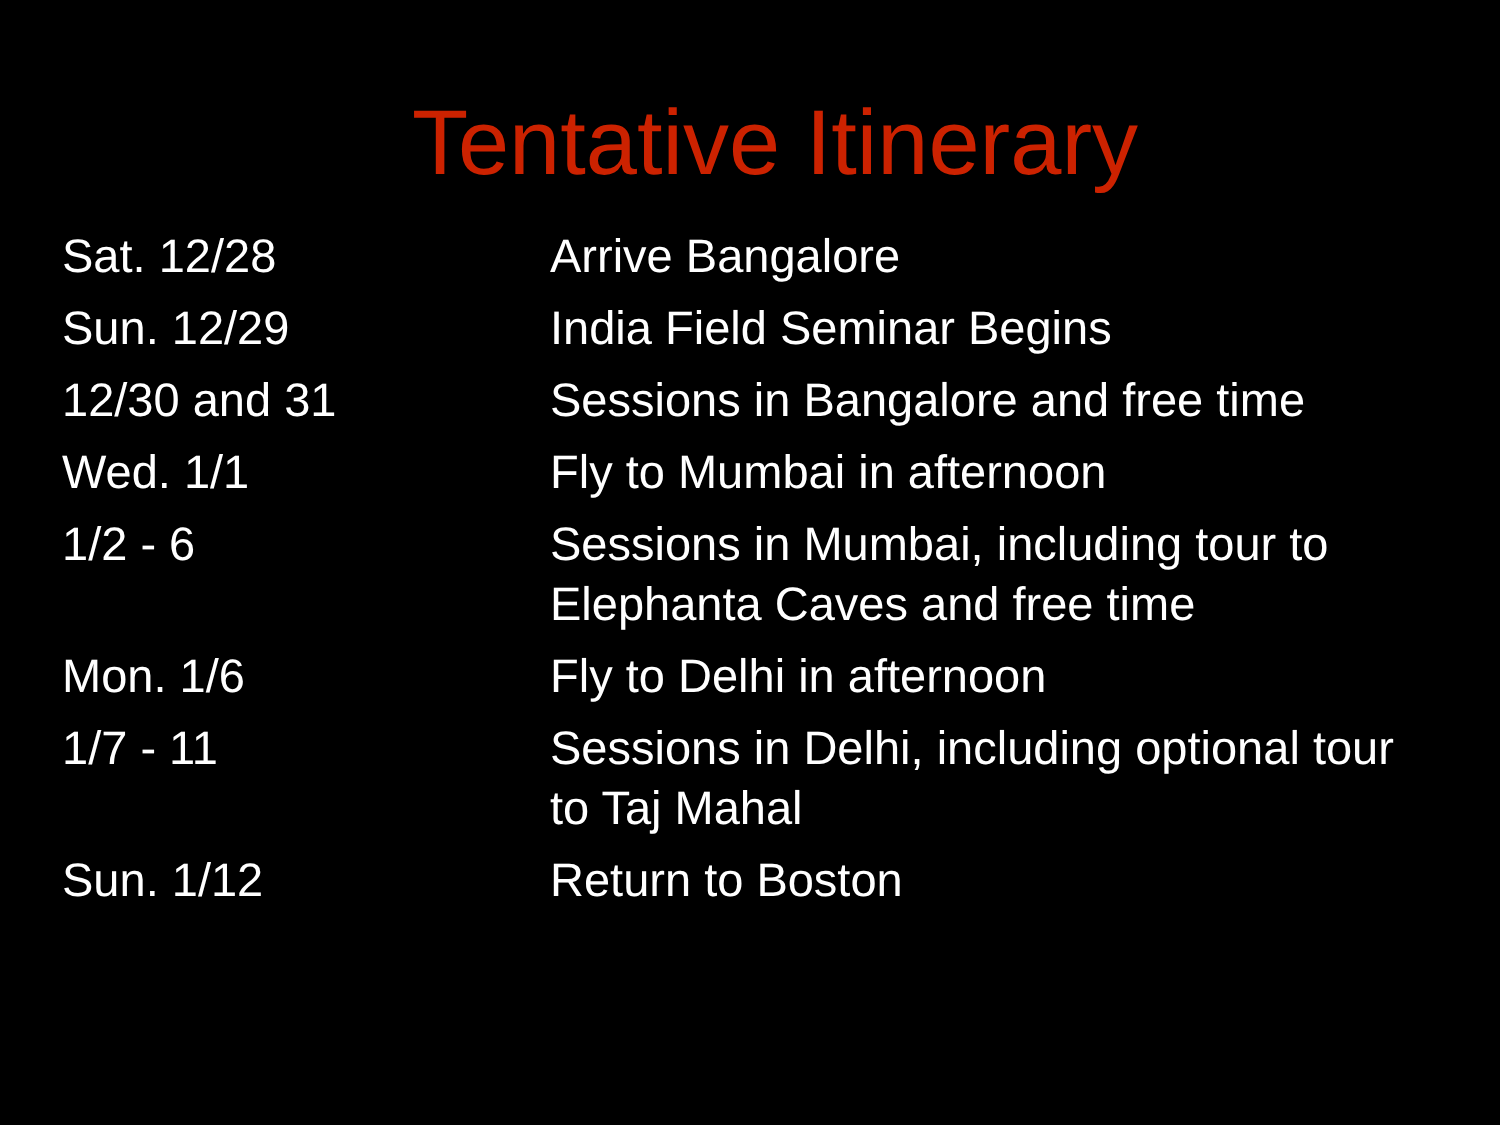Tentative Itinerary
| Sat. 12/28 | Arrive Bangalore |
| Sun. 12/29 | India Field Seminar Begins |
| 12/30 and 31 | Sessions in Bangalore and free time |
| Wed. 1/1 | Fly to Mumbai in afternoon |
| 1/2 - 6 | Sessions in Mumbai, including tour to Elephanta Caves and free time |
| Mon. 1/6 | Fly to Delhi in afternoon |
| 1/7 - 11 | Sessions in Delhi, including optional tour to Taj Mahal |
| Sun. 1/12 | Return to Boston |